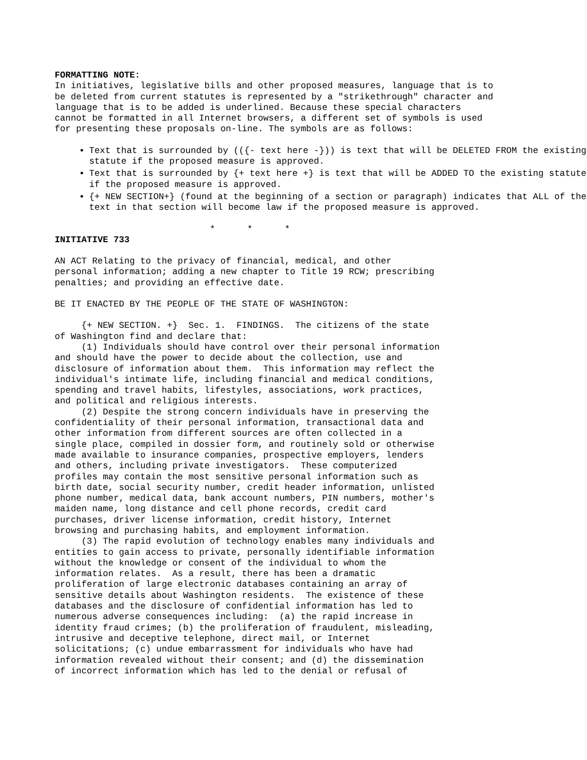FORMATTING NOTE:
In initiatives, legislative bills and other proposed measures, language that is to be deleted from current statutes is represented by a "strikethrough" character and language that is to be added is underlined. Because these special characters cannot be formatted in all Internet browsers, a different set of symbols is used for presenting these proposals on-line. The symbols are as follows:
Text that is surrounded by (({- text here -})) is text that will be DELETED FROM the existing statute if the proposed measure is approved.
Text that is surrounded by {+ text here +} is text that will be ADDED TO the existing statute if the proposed measure is approved.
{+ NEW SECTION+} (found at the beginning of a section or paragraph) indicates that ALL of the text in that section will become law if the proposed measure is approved.
* * *
INITIATIVE 733
AN ACT Relating to the privacy of financial, medical, and other personal information; adding a new chapter to Title 19 RCW; prescribing penalties; and providing an effective date.
BE IT ENACTED BY THE PEOPLE OF THE STATE OF WASHINGTON:
{+ NEW SECTION. +} Sec. 1. FINDINGS. The citizens of the state of Washington find and declare that: (1) Individuals should have control over their personal information and should have the power to decide about the collection, use and disclosure of information about them. This information may reflect the individual's intimate life, including financial and medical conditions, spending and travel habits, lifestyles, associations, work practices, and political and religious interests. (2) Despite the strong concern individuals have in preserving the confidentiality of their personal information, transactional data and other information from different sources are often collected in a single place, compiled in dossier form, and routinely sold or otherwise made available to insurance companies, prospective employers, lenders and others, including private investigators. These computerized profiles may contain the most sensitive personal information such as birth date, social security number, credit header information, unlisted phone number, medical data, bank account numbers, PIN numbers, mother's maiden name, long distance and cell phone records, credit card purchases, driver license information, credit history, Internet browsing and purchasing habits, and employment information. (3) The rapid evolution of technology enables many individuals and entities to gain access to private, personally identifiable information without the knowledge or consent of the individual to whom the information relates. As a result, there has been a dramatic proliferation of large electronic databases containing an array of sensitive details about Washington residents. The existence of these databases and the disclosure of confidential information has led to numerous adverse consequences including: (a) the rapid increase in identity fraud crimes; (b) the proliferation of fraudulent, misleading, intrusive and deceptive telephone, direct mail, or Internet solicitations; (c) undue embarrassment for individuals who have had information revealed without their consent; and (d) the dissemination of incorrect information which has led to the denial or refusal of